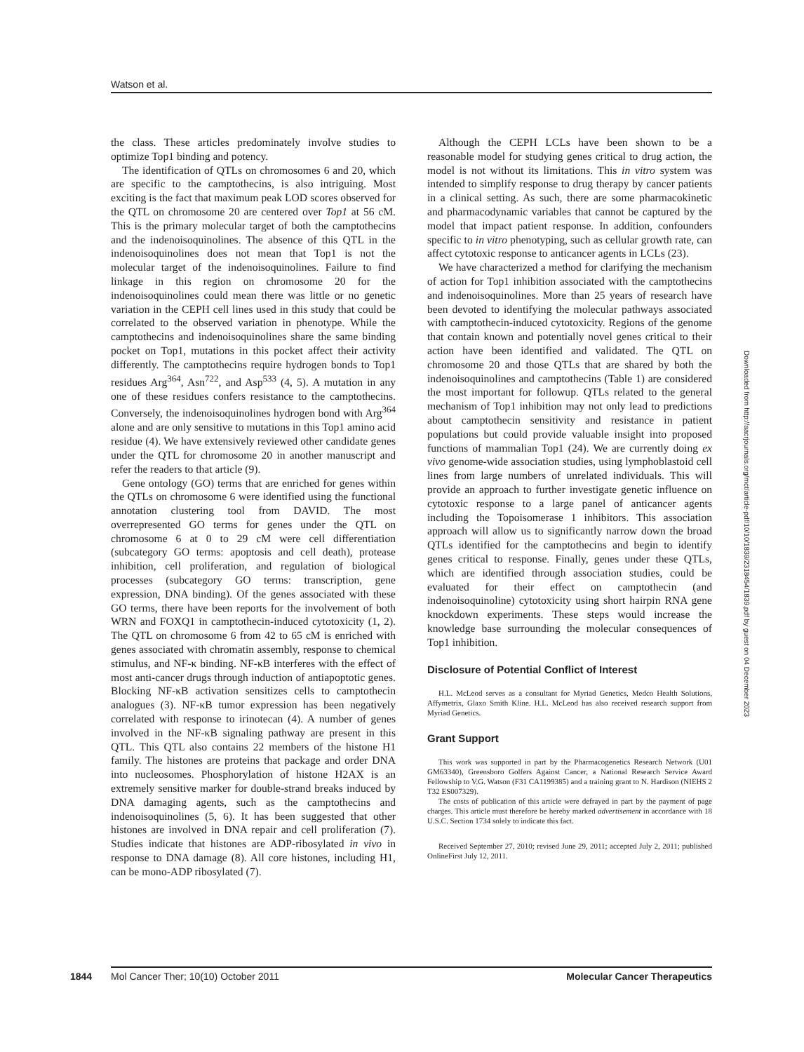Watson et al.
the class. These articles predominately involve studies to optimize Top1 binding and potency.
The identification of QTLs on chromosomes 6 and 20, which are specific to the camptothecins, is also intriguing. Most exciting is the fact that maximum peak LOD scores observed for the QTL on chromosome 20 are centered over Top1 at 56 cM. This is the primary molecular target of both the camptothecins and the indenoisoquinolines. The absence of this QTL in the indenoisoquinolines does not mean that Top1 is not the molecular target of the indenoisoquinolines. Failure to find linkage in this region on chromosome 20 for the indenoisoquinolines could mean there was little or no genetic variation in the CEPH cell lines used in this study that could be correlated to the observed variation in phenotype. While the camptothecins and indenoisoquinolines share the same binding pocket on Top1, mutations in this pocket affect their activity differently. The camptothecins require hydrogen bonds to Top1 residues Arg<sup>364</sup>, Asn<sup>722</sup>, and Asp<sup>533</sup> (4, 5). A mutation in any one of these residues confers resistance to the camptothecins. Conversely, the indenoisoquinolines hydrogen bond with Arg<sup>364</sup> alone and are only sensitive to mutations in this Top1 amino acid residue (4). We have extensively reviewed other candidate genes under the QTL for chromosome 20 in another manuscript and refer the readers to that article (9).
Gene ontology (GO) terms that are enriched for genes within the QTLs on chromosome 6 were identified using the functional annotation clustering tool from DAVID. The most overrepresented GO terms for genes under the QTL on chromosome 6 at 0 to 29 cM were cell differentiation (subcategory GO terms: apoptosis and cell death), protease inhibition, cell proliferation, and regulation of biological processes (subcategory GO terms: transcription, gene expression, DNA binding). Of the genes associated with these GO terms, there have been reports for the involvement of both WRN and FOXQ1 in camptothecin-induced cytotoxicity (1, 2). The QTL on chromosome 6 from 42 to 65 cM is enriched with genes associated with chromatin assembly, response to chemical stimulus, and NF-κ binding. NF-κB interferes with the effect of most anti-cancer drugs through induction of antiapoptotic genes. Blocking NF-κB activation sensitizes cells to camptothecin analogues (3). NF-κB tumor expression has been negatively correlated with response to irinotecan (4). A number of genes involved in the NF-κB signaling pathway are present in this QTL. This QTL also contains 22 members of the histone H1 family. The histones are proteins that package and order DNA into nucleosomes. Phosphorylation of histone H2AX is an extremely sensitive marker for double-strand breaks induced by DNA damaging agents, such as the camptothecins and indenoisoquinolines (5, 6). It has been suggested that other histones are involved in DNA repair and cell proliferation (7). Studies indicate that histones are ADP-ribosylated in vivo in response to DNA damage (8). All core histones, including H1, can be mono-ADP ribosylated (7).
Although the CEPH LCLs have been shown to be a reasonable model for studying genes critical to drug action, the model is not without its limitations. This in vitro system was intended to simplify response to drug therapy by cancer patients in a clinical setting. As such, there are some pharmacokinetic and pharmacodynamic variables that cannot be captured by the model that impact patient response. In addition, confounders specific to in vitro phenotyping, such as cellular growth rate, can affect cytotoxic response to anticancer agents in LCLs (23).
We have characterized a method for clarifying the mechanism of action for Top1 inhibition associated with the camptothecins and indenoisoquinolines. More than 25 years of research have been devoted to identifying the molecular pathways associated with camptothecin-induced cytotoxicity. Regions of the genome that contain known and potentially novel genes critical to their action have been identified and validated. The QTL on chromosome 20 and those QTLs that are shared by both the indenoisoquinolines and camptothecins (Table 1) are considered the most important for followup. QTLs related to the general mechanism of Top1 inhibition may not only lead to predictions about camptothecin sensitivity and resistance in patient populations but could provide valuable insight into proposed functions of mammalian Top1 (24). We are currently doing ex vivo genome-wide association studies, using lymphoblastoid cell lines from large numbers of unrelated individuals. This will provide an approach to further investigate genetic influence on cytotoxic response to a large panel of anticancer agents including the Topoisomerase 1 inhibitors. This association approach will allow us to significantly narrow down the broad QTLs identified for the camptothecins and begin to identify genes critical to response. Finally, genes under these QTLs, which are identified through association studies, could be evaluated for their effect on camptothecin (and indenoisoquinoline) cytotoxicity using short hairpin RNA gene knockdown experiments. These steps would increase the knowledge base surrounding the molecular consequences of Top1 inhibition.
Disclosure of Potential Conflict of Interest
H.L. McLeod serves as a consultant for Myriad Genetics, Medco Health Solutions, Affymetrix, Glaxo Smith Kline. H.L. McLeod has also received research support from Myriad Genetics.
Grant Support
This work was supported in part by the Pharmacogenetics Research Network (U01 GM63340), Greensboro Golfers Against Cancer, a National Research Service Award Fellowship to V.G. Watson (F31 CA1199385) and a training grant to N. Hardison (NIEHS 2 T32 ES007329).
The costs of publication of this article were defrayed in part by the payment of page charges. This article must therefore be hereby marked advertisement in accordance with 18 U.S.C. Section 1734 solely to indicate this fact.
Received September 27, 2010; revised June 29, 2011; accepted July 2, 2011; published OnlineFirst July 12, 2011.
Downloaded from http://aacrjournals.org/mct/article-pdf/10/10/1839/2318454/1839.pdf by guest on 04 December 2023
1844 Mol Cancer Ther; 10(10) October 2011 Molecular Cancer Therapeutics